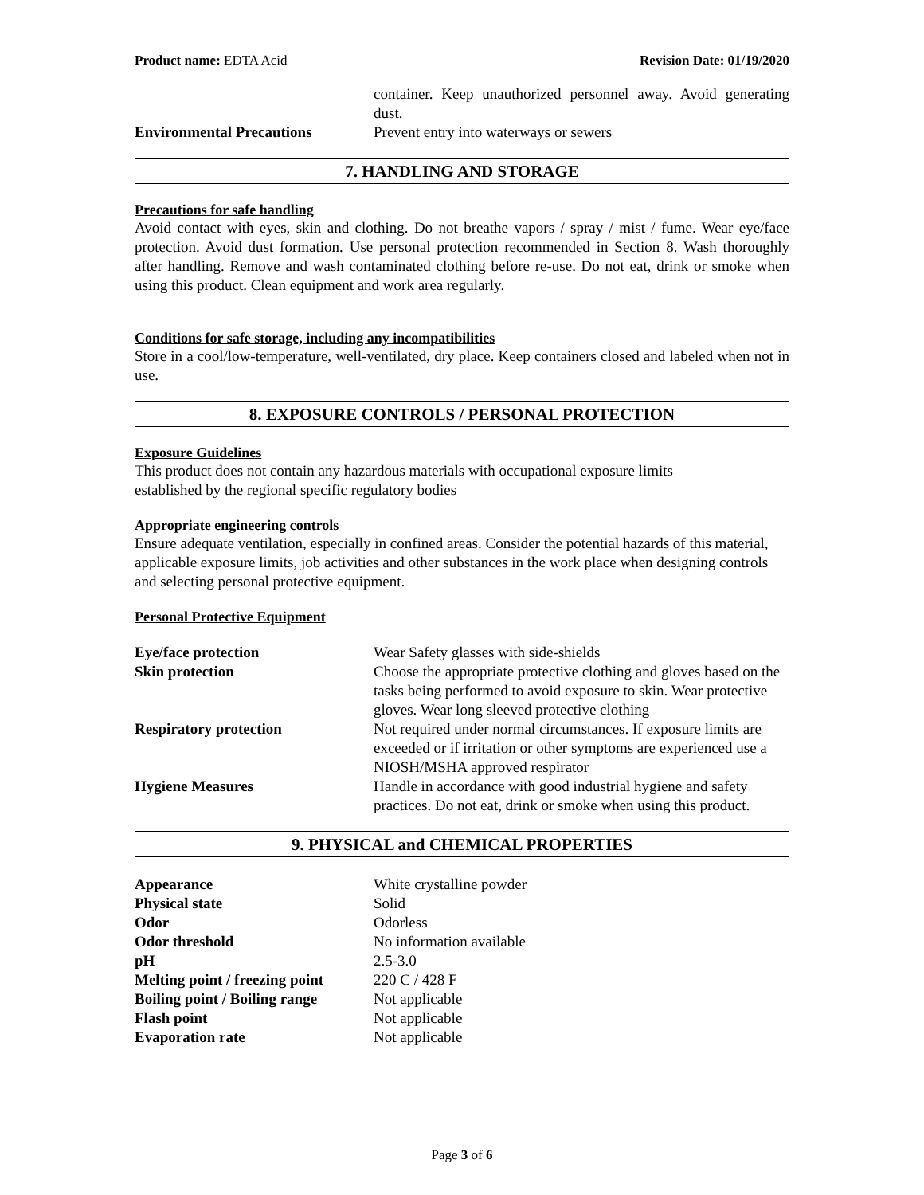Product name: EDTA Acid Revision Date: 01/19/2020
| | container. Keep unauthorized personnel away. Avoid generating dust. |
| Environmental Precautions | Prevent entry into waterways or sewers |
7. HANDLING AND STORAGE
Precautions for safe handling
Avoid contact with eyes, skin and clothing. Do not breathe vapors / spray / mist / fume. Wear eye/face protection. Avoid dust formation. Use personal protection recommended in Section 8. Wash thoroughly after handling. Remove and wash contaminated clothing before re-use. Do not eat, drink or smoke when using this product. Clean equipment and work area regularly.
Conditions for safe storage, including any incompatibilities
Store in a cool/low-temperature, well-ventilated, dry place. Keep containers closed and labeled when not in use.
8. EXPOSURE CONTROLS / PERSONAL PROTECTION
Exposure Guidelines
This product does not contain any hazardous materials with occupational exposure limits
established by the regional specific regulatory bodies
Appropriate engineering controls
Ensure adequate ventilation, especially in confined areas. Consider the potential hazards of this material, applicable exposure limits, job activities and other substances in the work place when designing controls and selecting personal protective equipment.
Personal Protective Equipment
| Eye/face protection | Wear Safety glasses with side-shields |
| Skin protection | Choose the appropriate protective clothing and gloves based on the tasks being performed to avoid exposure to skin. Wear protective gloves. Wear long sleeved protective clothing |
| Respiratory protection | Not required under normal circumstances. If exposure limits are exceeded or if irritation or other symptoms are experienced use a NIOSH/MSHA approved respirator |
| Hygiene Measures | Handle in accordance with good industrial hygiene and safety practices. Do not eat, drink or smoke when using this product. |
9. PHYSICAL and CHEMICAL PROPERTIES
| Appearance | White crystalline powder |
| Physical state | Solid |
| Odor | Odorless |
| Odor threshold | No information available |
| pH | 2.5-3.0 |
| Melting point / freezing point | 220 C / 428 F |
| Boiling point / Boiling range | Not applicable |
| Flash point | Not applicable |
| Evaporation rate | Not applicable |
Page 3 of 6